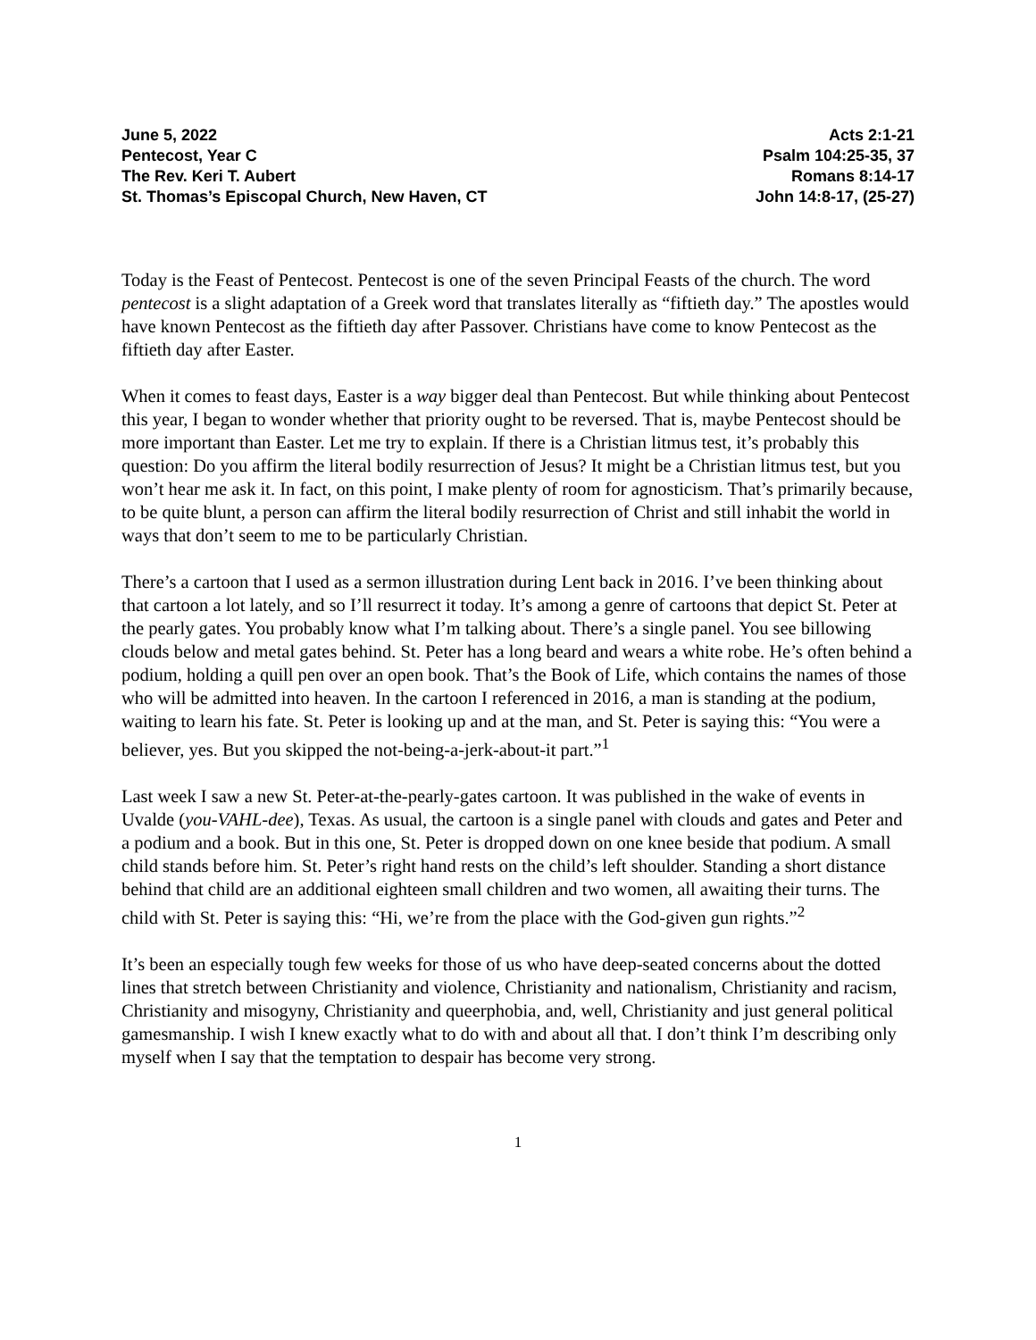June 5, 2022
Pentecost, Year C
The Rev. Keri T. Aubert
St. Thomas’s Episcopal Church, New Haven, CT
Acts 2:1-21
Psalm 104:25-35, 37
Romans 8:14-17
John 14:8-17, (25-27)
Today is the Feast of Pentecost. Pentecost is one of the seven Principal Feasts of the church. The word pentecost is a slight adaptation of a Greek word that translates literally as “fiftieth day.” The apostles would have known Pentecost as the fiftieth day after Passover. Christians have come to know Pentecost as the fiftieth day after Easter.
When it comes to feast days, Easter is a way bigger deal than Pentecost. But while thinking about Pentecost this year, I began to wonder whether that priority ought to be reversed. That is, maybe Pentecost should be more important than Easter. Let me try to explain. If there is a Christian litmus test, it’s probably this question: Do you affirm the literal bodily resurrection of Jesus? It might be a Christian litmus test, but you won’t hear me ask it. In fact, on this point, I make plenty of room for agnosticism. That’s primarily because, to be quite blunt, a person can affirm the literal bodily resurrection of Christ and still inhabit the world in ways that don’t seem to me to be particularly Christian.
There’s a cartoon that I used as a sermon illustration during Lent back in 2016. I’ve been thinking about that cartoon a lot lately, and so I’ll resurrect it today. It’s among a genre of cartoons that depict St. Peter at the pearly gates. You probably know what I’m talking about. There’s a single panel. You see billowing clouds below and metal gates behind. St. Peter has a long beard and wears a white robe. He’s often behind a podium, holding a quill pen over an open book. That’s the Book of Life, which contains the names of those who will be admitted into heaven. In the cartoon I referenced in 2016, a man is standing at the podium, waiting to learn his fate. St. Peter is looking up and at the man, and St. Peter is saying this: “You were a believer, yes. But you skipped the not-being-a-jerk-about-it part.”<sup>1</sup>
Last week I saw a new St. Peter-at-the-pearly-gates cartoon. It was published in the wake of events in Uvalde (you-VAHL-dee), Texas. As usual, the cartoon is a single panel with clouds and gates and Peter and a podium and a book. But in this one, St. Peter is dropped down on one knee beside that podium. A small child stands before him. St. Peter’s right hand rests on the child’s left shoulder. Standing a short distance behind that child are an additional eighteen small children and two women, all awaiting their turns. The child with St. Peter is saying this: “Hi, we’re from the place with the God-given gun rights.”<sup>2</sup>
It’s been an especially tough few weeks for those of us who have deep-seated concerns about the dotted lines that stretch between Christianity and violence, Christianity and nationalism, Christianity and racism, Christianity and misogyny, Christianity and queerphobia, and, well, Christianity and just general political gamesmanship. I wish I knew exactly what to do with and about all that. I don’t think I’m describing only myself when I say that the temptation to despair has become very strong.
1